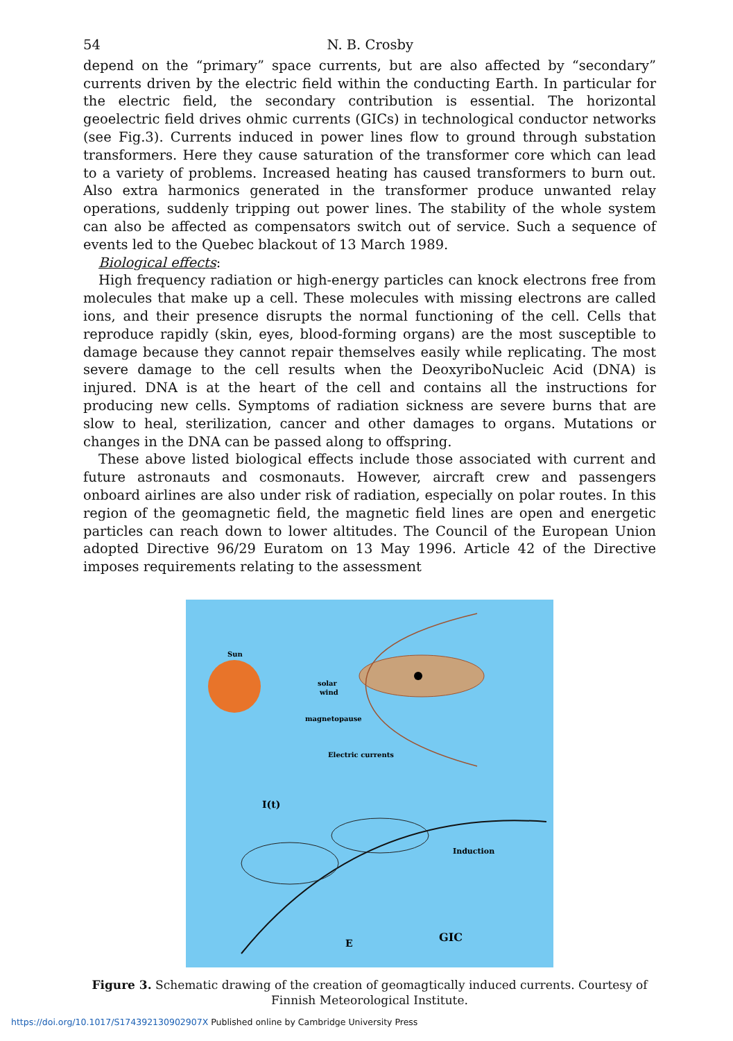54 N. B. Crosby
depend on the “primary” space currents, but are also affected by “secondary” currents driven by the electric field within the conducting Earth. In particular for the electric field, the secondary contribution is essential. The horizontal geoelectric field drives ohmic currents (GICs) in technological conductor networks (see Fig.3). Currents induced in power lines flow to ground through substation transformers. Here they cause saturation of the transformer core which can lead to a variety of problems. Increased heating has caused transformers to burn out. Also extra harmonics generated in the transformer produce unwanted relay operations, suddenly tripping out power lines. The stability of the whole system can also be affected as compensators switch out of service. Such a sequence of events led to the Quebec blackout of 13 March 1989.
Biological effects:
High frequency radiation or high-energy particles can knock electrons free from molecules that make up a cell. These molecules with missing electrons are called ions, and their presence disrupts the normal functioning of the cell. Cells that reproduce rapidly (skin, eyes, blood-forming organs) are the most susceptible to damage because they cannot repair themselves easily while replicating. The most severe damage to the cell results when the DeoxyriboNucleic Acid (DNA) is injured. DNA is at the heart of the cell and contains all the instructions for producing new cells. Symptoms of radiation sickness are severe burns that are slow to heal, sterilization, cancer and other damages to organs. Mutations or changes in the DNA can be passed along to offspring.
These above listed biological effects include those associated with current and future astronauts and cosmonauts. However, aircraft crew and passengers onboard airlines are also under risk of radiation, especially on polar routes. In this region of the geomagnetic field, the magnetic field lines are open and energetic particles can reach down to lower altitudes. The Council of the European Union adopted Directive 96/29 Euratom on 13 May 1996. Article 42 of the Directive imposes requirements relating to the assessment
Sun
solar
wind
magnetopause
Electric currents
I(t)
Induction
E
GIC
Figure 3. Schematic drawing of the creation of geomagtically induced currents. Courtesy of Finnish Meteorological Institute.
https://doi.org/10.1017/S174392130902907X Published online by Cambridge University Press